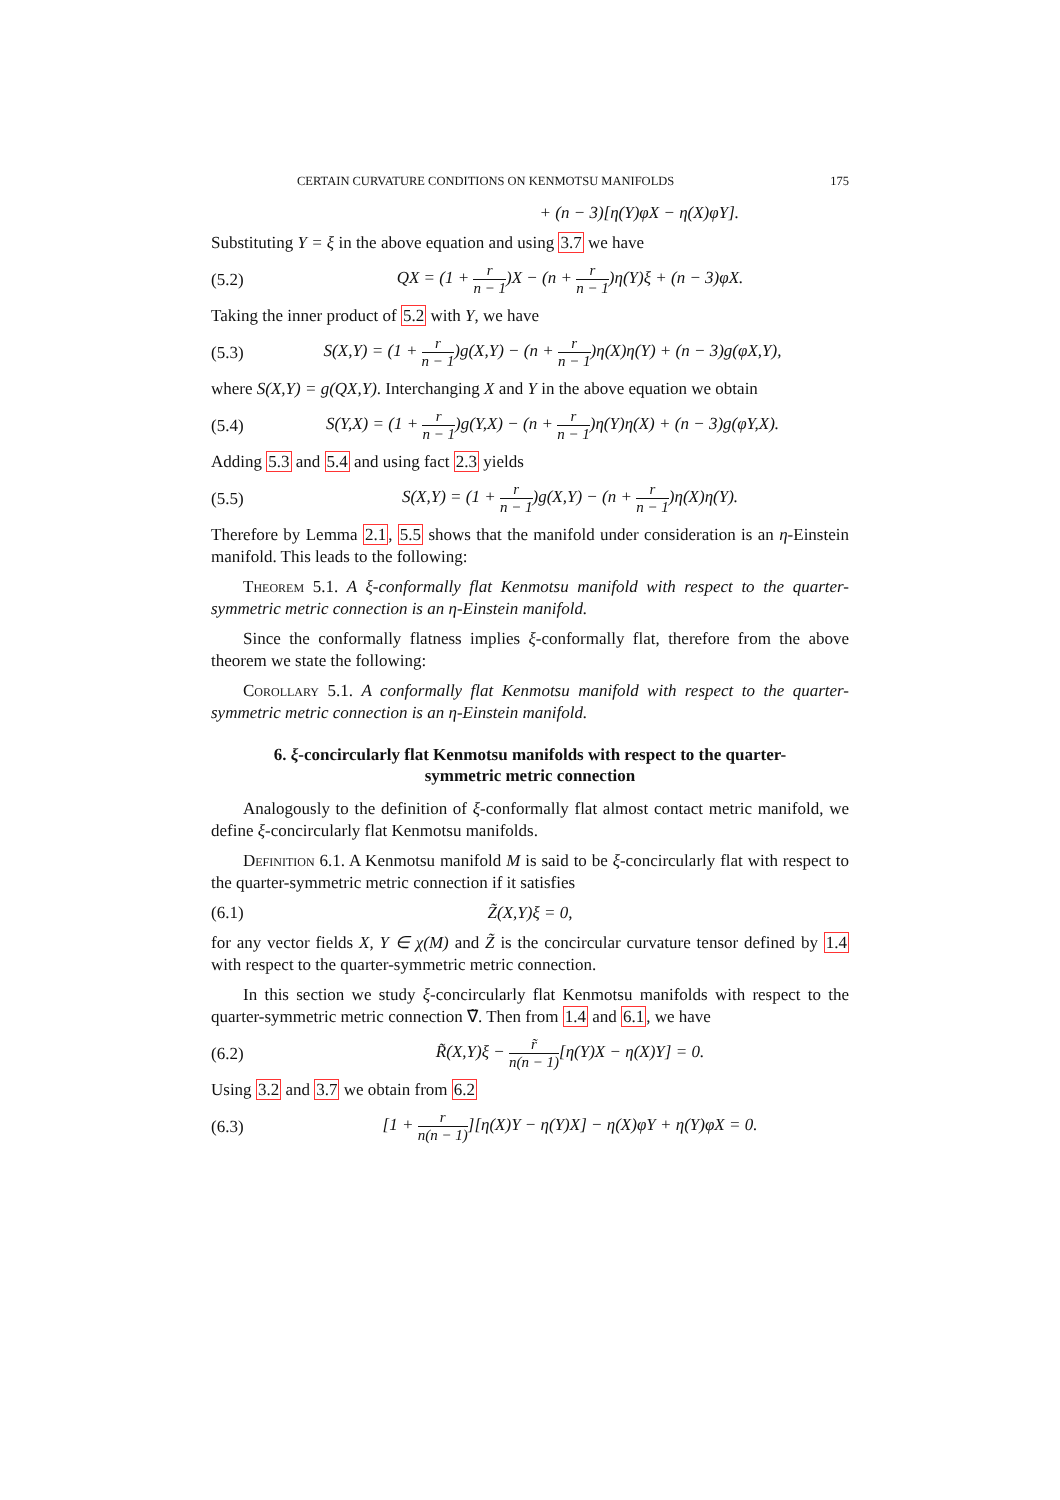CERTAIN CURVATURE CONDITIONS ON KENMOTSU MANIFOLDS 175
+ (n − 3)[η(Y)φX − η(X)φY].
Substituting Y = ξ in the above equation and using 3.7 we have
(5.2) QX = (1 + r n − 1)X − (n + r n − 1)η(Y)ξ + (n − 3)φX.
Taking the inner product of 5.2 with Y, we have
(5.3) S(X,Y) = (1 + r n − 1)g(X,Y) − (n + r n − 1)η(X)η(Y) + (n − 3)g(φX,Y),
where S(X,Y) = g(QX,Y). Interchanging X and Y in the above equation we obtain
(5.4) S(Y,X) = (1 + r n − 1)g(Y,X) − (n + r n − 1)η(Y)η(X) + (n − 3)g(φY,X).
Adding 5.3 and 5.4 and using fact 2.3 yields
(5.5) S(X,Y) = (1 + r n − 1)g(X,Y) − (n + r n − 1)η(X)η(Y).
Therefore by Lemma 2.1, 5.5 shows that the manifold under consideration is an η-Einstein manifold. This leads to the following:
Theorem 5.1. A ξ-conformally flat Kenmotsu manifold with respect to the quarter-symmetric metric connection is an η-Einstein manifold.
Since the conformally flatness implies ξ-conformally flat, therefore from the above theorem we state the following:
Corollary 5.1. A conformally flat Kenmotsu manifold with respect to the quarter-symmetric metric connection is an η-Einstein manifold.
6. ξ-concircularly flat Kenmotsu manifolds with respect to the quarter-symmetric metric connection
Analogously to the definition of ξ-conformally flat almost contact metric manifold, we define ξ-concircularly flat Kenmotsu manifolds.
Definition 6.1. A Kenmotsu manifold M is said to be ξ-concircularly flat with respect to the quarter-symmetric metric connection if it satisfies
(6.1) Z̃(X,Y)ξ = 0,
for any vector fields X, Y ∈ χ(M) and Z̃ is the concircular curvature tensor defined by 1.4 with respect to the quarter-symmetric metric connection.
In this section we study ξ-concircularly flat Kenmotsu manifolds with respect to the quarter-symmetric metric connection ∇̃. Then from 1.4 and 6.1, we have
(6.2) R̃(X,Y)ξ − r̃ n(n − 1)[η(Y)X − η(X)Y] = 0.
Using 3.2 and 3.7 we obtain from 6.2
(6.3) [1 + r n(n − 1)][η(X)Y − η(Y)X] − η(X)φY + η(Y)φX = 0.